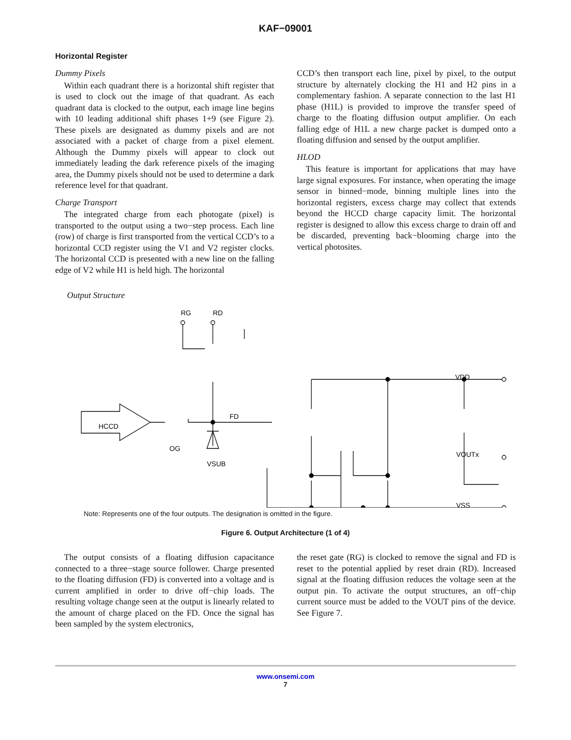KAF−09001
Horizontal Register
Dummy Pixels
Within each quadrant there is a horizontal shift register that is used to clock out the image of that quadrant. As each quadrant data is clocked to the output, each image line begins with 10 leading additional shift phases 1+9 (see Figure 2). These pixels are designated as dummy pixels and are not associated with a packet of charge from a pixel element. Although the Dummy pixels will appear to clock out immediately leading the dark reference pixels of the imaging area, the Dummy pixels should not be used to determine a dark reference level for that quadrant.
Charge Transport
The integrated charge from each photogate (pixel) is transported to the output using a two−step process. Each line (row) of charge is first transported from the vertical CCD’s to a horizontal CCD register using the V1 and V2 register clocks. The horizontal CCD is presented with a new line on the falling edge of V2 while H1 is held high. The horizontal
CCD’s then transport each line, pixel by pixel, to the output structure by alternately clocking the H1 and H2 pins in a complementary fashion. A separate connection to the last H1 phase (H1L) is provided to improve the transfer speed of charge to the floating diffusion output amplifier. On each falling edge of H1L a new charge packet is dumped onto a floating diffusion and sensed by the output amplifier.
HLOD
This feature is important for applications that may have large signal exposures. For instance, when operating the image sensor in binned−mode, binning multiple lines into the horizontal registers, excess charge may collect that extends beyond the HCCD charge capacity limit. The horizontal register is designed to allow this excess charge to drain off and be discarded, preventing back−blooming charge into the vertical photosites.
Output Structure
RG
RD
HCCD
FD
OG
VSUB
VDD
VOUTx
VSS
Note: Represents one of the four outputs. The designation is omitted in the figure.
Figure 6. Output Architecture (1 of 4)
The output consists of a floating diffusion capacitance connected to a three−stage source follower. Charge presented to the floating diffusion (FD) is converted into a voltage and is current amplified in order to drive off−chip loads. The resulting voltage change seen at the output is linearly related to the amount of charge placed on the FD. Once the signal has been sampled by the system electronics,
the reset gate (RG) is clocked to remove the signal and FD is reset to the potential applied by reset drain (RD). Increased signal at the floating diffusion reduces the voltage seen at the output pin. To activate the output structures, an off−chip current source must be added to the VOUT pins of the device. See Figure 7.
www.onsemi.com
7